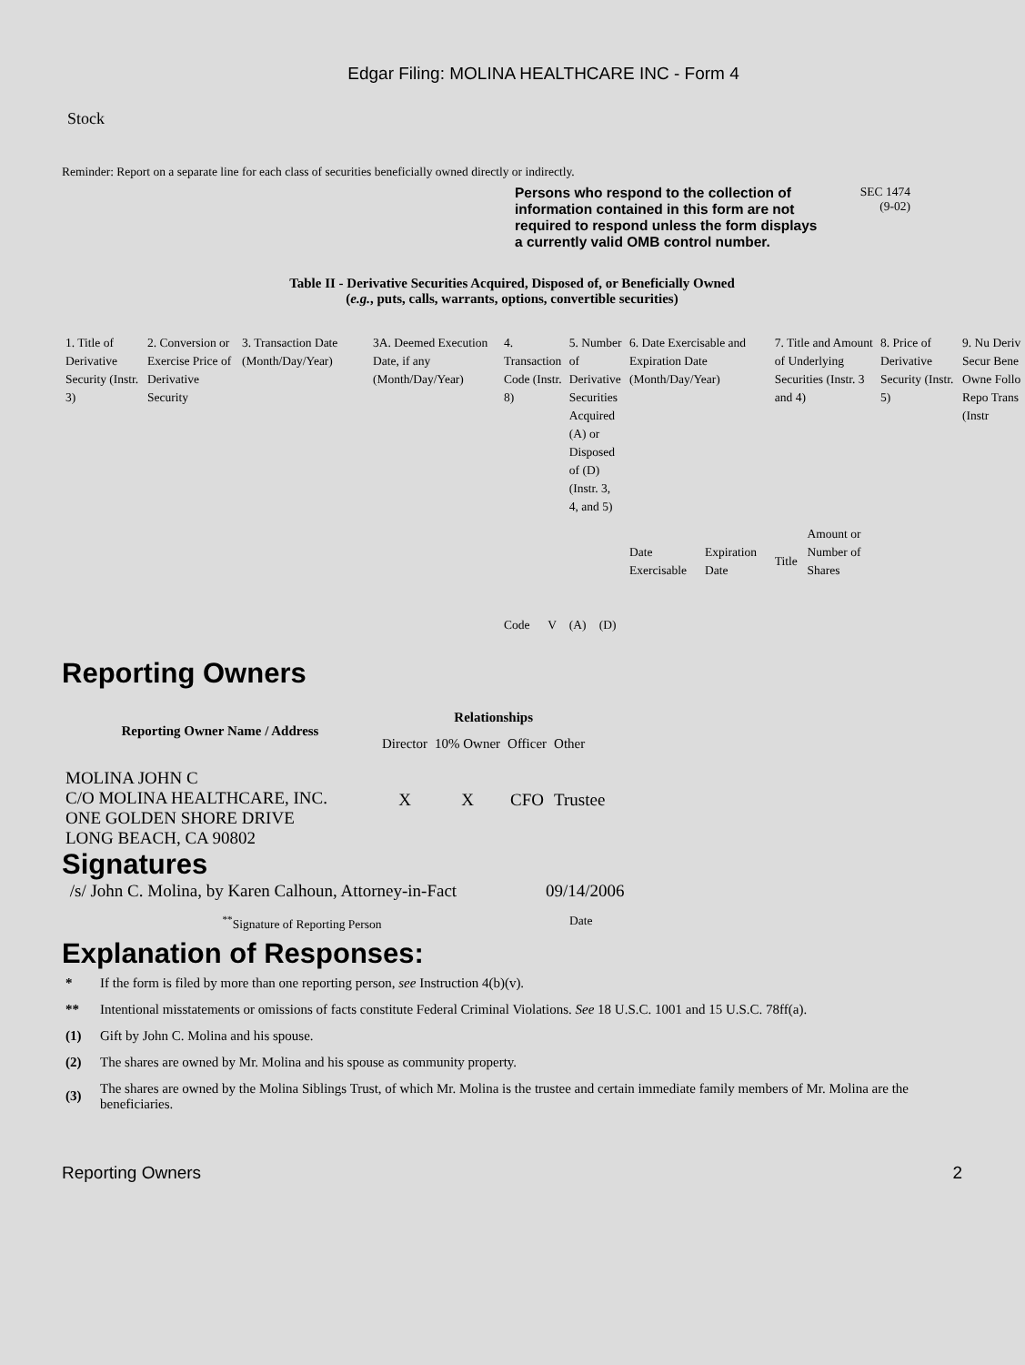Edgar Filing: MOLINA HEALTHCARE INC - Form 4
Stock
Reminder: Report on a separate line for each class of securities beneficially owned directly or indirectly.
Persons who respond to the collection of information contained in this form are not required to respond unless the form displays a currently valid OMB control number.
SEC 1474
(9-02)
Table II - Derivative Securities Acquired, Disposed of, or Beneficially Owned
(e.g., puts, calls, warrants, options, convertible securities)
| 1. Title of Derivative Security (Instr. 3) | 2. Conversion or Exercise Price of Derivative Security | 3. Transaction Date (Month/Day/Year) | 3A. Deemed Execution Date, if any (Month/Day/Year) | 4. Transaction Code (Instr. 8) | | 5. Number of Derivative Securities Acquired (A) or Disposed of (D) (Instr. 3, 4, and 5) | | 6. Date Exercisable and Expiration Date (Month/Day/Year) | | 7. Title and Amount of Underlying Securities (Instr. 3 and 4) | | 8. Price of Derivative Security (Instr. 5) | 9. Nu Deriv Secur Bene Owne Follo Repo Trans (Instr |
| | | | | Code | V | (A) | (D) | Date Exercisable | Expiration Date | Title | Amount or Number of Shares | | |
Reporting Owners
| Reporting Owner Name / Address | Relationships | | | |
| --- | --- | --- | --- | --- |
| | Director | 10% Owner | Officer | Other |
| MOLINA JOHN C C/O MOLINA HEALTHCARE, INC. ONE GOLDEN SHORE DRIVE LONG BEACH, CA 90802 | X | X | CFO | Trustee |
Signatures
| /s/ John C. Molina, by Karen Calhoun, Attorney-in-Fact | 09/14/2006 |
| <sup>**</sup> Signature of Reporting Person | Date |
Explanation of Responses:
| * | If the form is filed by more than one reporting person, see Instruction 4(b)(v). |
| ** | Intentional misstatements or omissions of facts constitute Federal Criminal Violations. See 18 U.S.C. 1001 and 15 U.S.C. 78ff(a). |
| (1) | Gift by John C. Molina and his spouse. |
| (2) | The shares are owned by Mr. Molina and his spouse as community property. |
| (3) | The shares are owned by the Molina Siblings Trust, of which Mr. Molina is the trustee and certain immediate family members of Mr. Molina are the beneficiaries. |
Reporting Owners 2